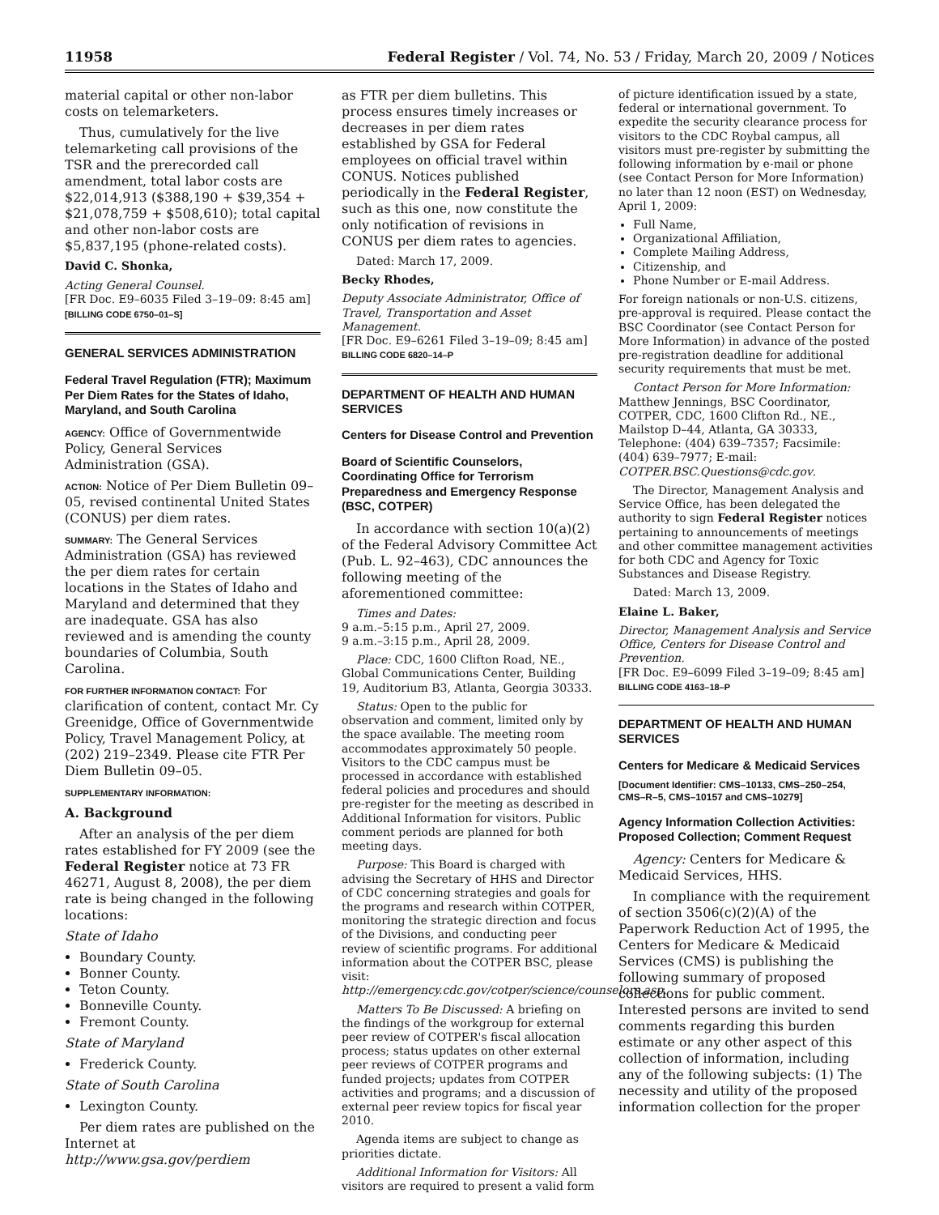11958 Federal Register / Vol. 74, No. 53 / Friday, March 20, 2009 / Notices
material capital or other non-labor costs on telemarketers.
Thus, cumulatively for the live telemarketing call provisions of the TSR and the prerecorded call amendment, total labor costs are $22,014,913 ($388,190 + $39,354 + $21,078,759 + $508,610); total capital and other non-labor costs are $5,837,195 (phone-related costs).
David C. Shonka,
Acting General Counsel.
[FR Doc. E9–6035 Filed 3–19–09: 8:45 am]
[BILLING CODE 6750–01–S]
GENERAL SERVICES ADMINISTRATION
Federal Travel Regulation (FTR); Maximum Per Diem Rates for the States of Idaho, Maryland, and South Carolina
AGENCY: Office of Governmentwide Policy, General Services Administration (GSA).
ACTION: Notice of Per Diem Bulletin 09–05, revised continental United States (CONUS) per diem rates.
SUMMARY: The General Services Administration (GSA) has reviewed the per diem rates for certain locations in the States of Idaho and Maryland and determined that they are inadequate. GSA has also reviewed and is amending the county boundaries of Columbia, South Carolina.
FOR FURTHER INFORMATION CONTACT: For clarification of content, contact Mr. Cy Greenidge, Office of Governmentwide Policy, Travel Management Policy, at (202) 219–2349. Please cite FTR Per Diem Bulletin 09–05.
SUPPLEMENTARY INFORMATION:
A. Background
After an analysis of the per diem rates established for FY 2009 (see the Federal Register notice at 73 FR 46271, August 8, 2008), the per diem rate is being changed in the following locations:
State of Idaho
Boundary County.
Bonner County.
Teton County.
Bonneville County.
Fremont County.
State of Maryland
Frederick County.
State of South Carolina
Lexington County.
Per diem rates are published on the Internet at http://www.gsa.gov/perdiem
as FTR per diem bulletins. This process ensures timely increases or decreases in per diem rates established by GSA for Federal employees on official travel within CONUS. Notices published periodically in the Federal Register, such as this one, now constitute the only notification of revisions in CONUS per diem rates to agencies.
Dated: March 17, 2009.
Becky Rhodes,
Deputy Associate Administrator, Office of Travel, Transportation and Asset Management.
[FR Doc. E9–6261 Filed 3–19–09; 8:45 am]
BILLING CODE 6820–14–P
DEPARTMENT OF HEALTH AND HUMAN SERVICES
Centers for Disease Control and Prevention
Board of Scientific Counselors, Coordinating Office for Terrorism Preparedness and Emergency Response (BSC, COTPER)
In accordance with section 10(a)(2) of the Federal Advisory Committee Act (Pub. L. 92–463), CDC announces the following meeting of the aforementioned committee:
Times and Dates:
9 a.m.–5:15 p.m., April 27, 2009.
9 a.m.–3:15 p.m., April 28, 2009.
Place: CDC, 1600 Clifton Road, NE., Global Communications Center, Building 19, Auditorium B3, Atlanta, Georgia 30333.
Status: Open to the public for observation and comment, limited only by the space available. The meeting room accommodates approximately 50 people. Visitors to the CDC campus must be processed in accordance with established federal policies and procedures and should pre-register for the meeting as described in Additional Information for visitors. Public comment periods are planned for both meeting days.
Purpose: This Board is charged with advising the Secretary of HHS and Director of CDC concerning strategies and goals for the programs and research within COTPER, monitoring the strategic direction and focus of the Divisions, and conducting peer review of scientific programs. For additional information about the COTPER BSC, please visit: http://emergency.cdc.gov/cotper/science/counselors.asp.
Matters To Be Discussed: A briefing on the findings of the workgroup for external peer review of COTPER's fiscal allocation process; status updates on other external peer reviews of COTPER programs and funded projects; updates from COTPER activities and programs; and a discussion of external peer review topics for fiscal year 2010.
Agenda items are subject to change as priorities dictate.
Additional Information for Visitors: All visitors are required to present a valid form
of picture identification issued by a state, federal or international government. To expedite the security clearance process for visitors to the CDC Roybal campus, all visitors must pre-register by submitting the following information by e-mail or phone (see Contact Person for More Information) no later than 12 noon (EST) on Wednesday, April 1, 2009:
Full Name,
Organizational Affiliation,
Complete Mailing Address,
Citizenship, and
Phone Number or E-mail Address.
For foreign nationals or non-U.S. citizens, pre-approval is required. Please contact the BSC Coordinator (see Contact Person for More Information) in advance of the posted pre-registration deadline for additional security requirements that must be met.
Contact Person for More Information: Matthew Jennings, BSC Coordinator, COTPER, CDC, 1600 Clifton Rd., NE., Mailstop D–44, Atlanta, GA 30333, Telephone: (404) 639–7357; Facsimile: (404) 639–7977; E-mail: COTPER.BSC.Questions@cdc.gov.
The Director, Management Analysis and Service Office, has been delegated the authority to sign Federal Register notices pertaining to announcements of meetings and other committee management activities for both CDC and Agency for Toxic Substances and Disease Registry.
Dated: March 13, 2009.
Elaine L. Baker,
Director, Management Analysis and Service Office, Centers for Disease Control and Prevention.
[FR Doc. E9–6099 Filed 3–19–09; 8:45 am]
BILLING CODE 4163–18–P
DEPARTMENT OF HEALTH AND HUMAN SERVICES
Centers for Medicare & Medicaid Services
[Document Identifier: CMS–10133, CMS–250–254, CMS–R–5, CMS–10157 and CMS–10279]
Agency Information Collection Activities: Proposed Collection; Comment Request
Agency: Centers for Medicare & Medicaid Services, HHS.
In compliance with the requirement of section 3506(c)(2)(A) of the Paperwork Reduction Act of 1995, the Centers for Medicare & Medicaid Services (CMS) is publishing the following summary of proposed collections for public comment. Interested persons are invited to send comments regarding this burden estimate or any other aspect of this collection of information, including any of the following subjects: (1) The necessity and utility of the proposed information collection for the proper